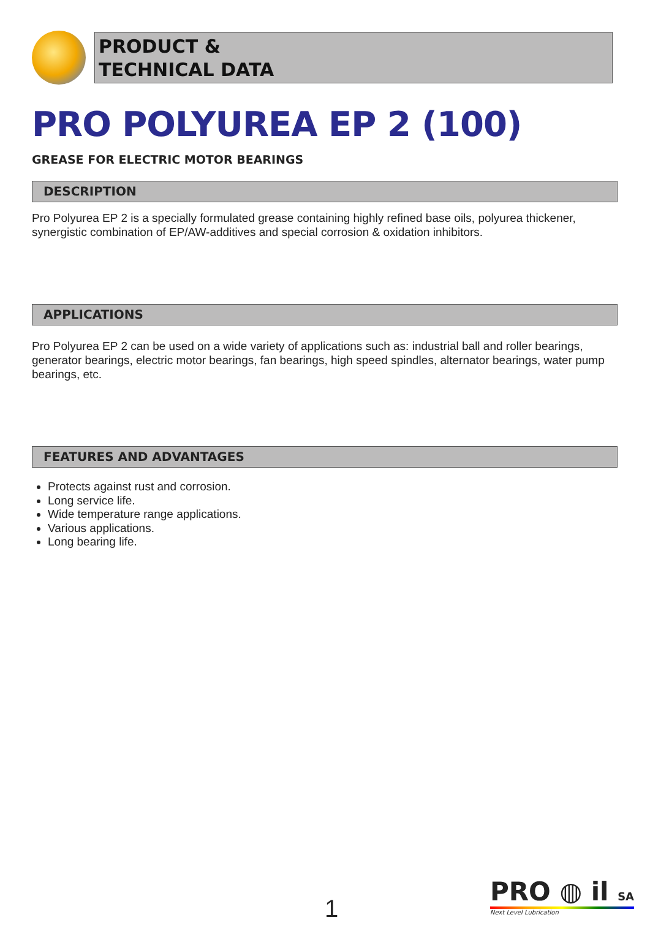PRODUCT &
TECHNICAL DATA
PRO POLYUREA EP 2 (100)
GREASE FOR ELECTRIC MOTOR BEARINGS
DESCRIPTION
Pro Polyurea EP 2 is a specially formulated grease containing highly refined base oils, polyurea thickener, synergistic combination of EP/AW-additives and special corrosion & oxidation inhibitors.
APPLICATIONS
Pro Polyurea EP 2 can be used on a wide variety of applications such as: industrial ball and roller bearings, generator bearings, electric motor bearings, fan bearings, high speed spindles, alternator bearings, water pump bearings, etc.
FEATURES AND ADVANTAGES
Protects against rust and corrosion.
Long service life.
Wide temperature range applications.
Various applications.
Long bearing life.
1
PRO ◍ il SA
Next Level Lubrication